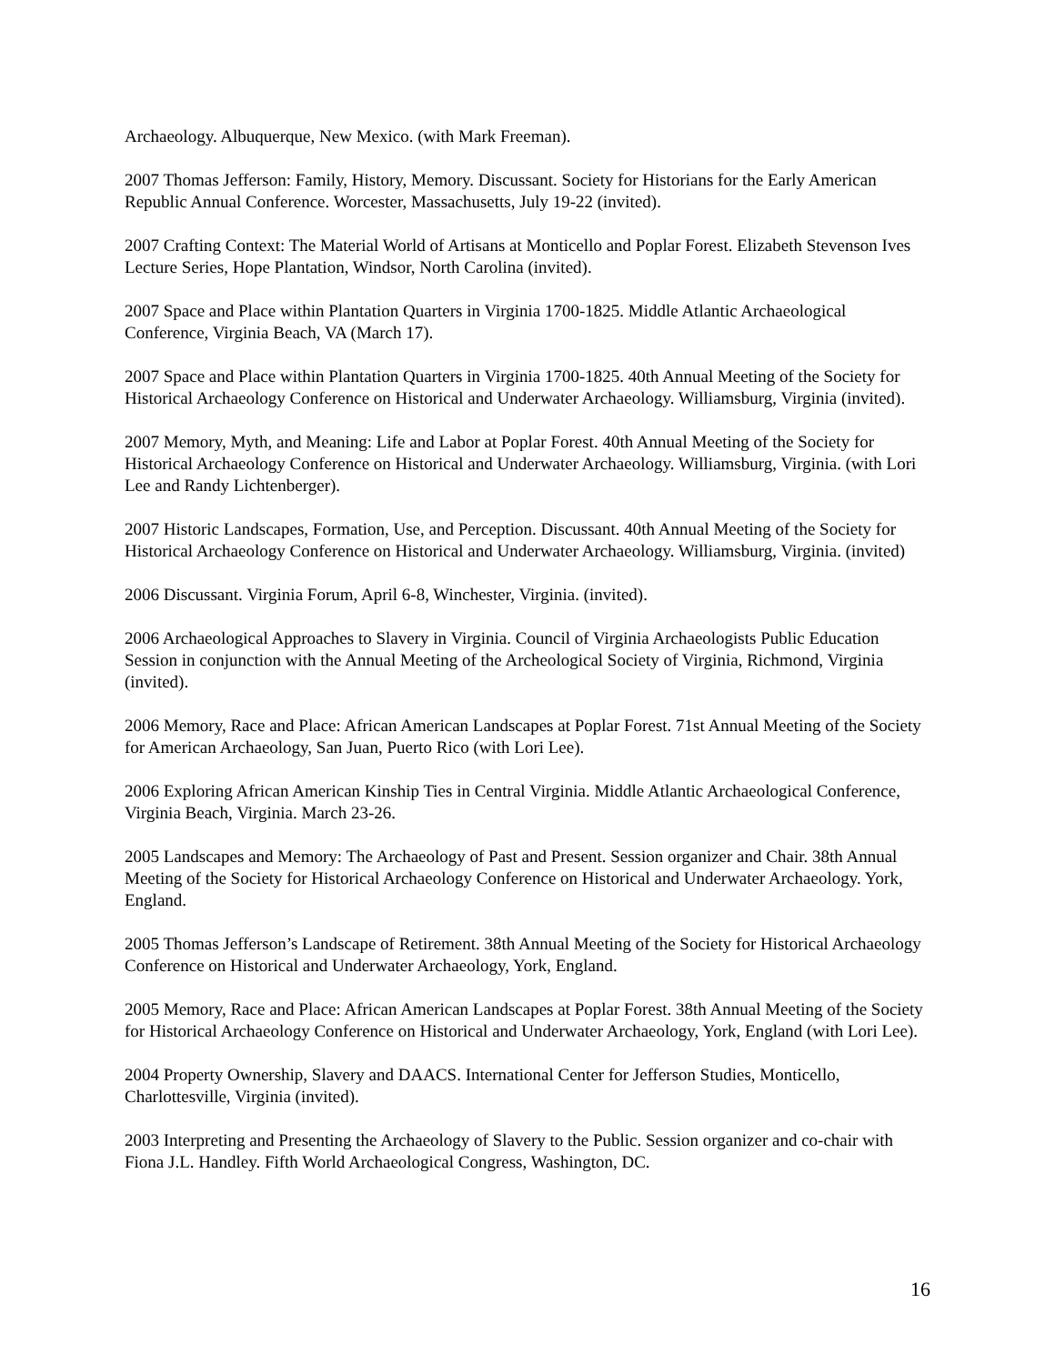Archaeology. Albuquerque, New Mexico. (with Mark Freeman).
2007 Thomas Jefferson: Family, History, Memory. Discussant. Society for Historians for the Early American Republic Annual Conference. Worcester, Massachusetts, July 19-22 (invited).
2007 Crafting Context: The Material World of Artisans at Monticello and Poplar Forest. Elizabeth Stevenson Ives Lecture Series, Hope Plantation, Windsor, North Carolina (invited).
2007 Space and Place within Plantation Quarters in Virginia 1700-1825. Middle Atlantic Archaeological Conference, Virginia Beach, VA (March 17).
2007 Space and Place within Plantation Quarters in Virginia 1700-1825. 40th Annual Meeting of the Society for Historical Archaeology Conference on Historical and Underwater Archaeology. Williamsburg, Virginia (invited).
2007 Memory, Myth, and Meaning: Life and Labor at Poplar Forest. 40th Annual Meeting of the Society for Historical Archaeology Conference on Historical and Underwater Archaeology. Williamsburg, Virginia. (with Lori Lee and Randy Lichtenberger).
2007 Historic Landscapes, Formation, Use, and Perception. Discussant. 40th Annual Meeting of the Society for Historical Archaeology Conference on Historical and Underwater Archaeology. Williamsburg, Virginia. (invited)
2006 Discussant. Virginia Forum, April 6-8, Winchester, Virginia. (invited).
2006 Archaeological Approaches to Slavery in Virginia. Council of Virginia Archaeologists Public Education Session in conjunction with the Annual Meeting of the Archeological Society of Virginia, Richmond, Virginia (invited).
2006 Memory, Race and Place: African American Landscapes at Poplar Forest. 71st Annual Meeting of the Society for American Archaeology, San Juan, Puerto Rico (with Lori Lee).
2006 Exploring African American Kinship Ties in Central Virginia. Middle Atlantic Archaeological Conference, Virginia Beach, Virginia. March 23-26.
2005 Landscapes and Memory: The Archaeology of Past and Present. Session organizer and Chair. 38th Annual Meeting of the Society for Historical Archaeology Conference on Historical and Underwater Archaeology. York, England.
2005 Thomas Jefferson’s Landscape of Retirement. 38th Annual Meeting of the Society for Historical Archaeology Conference on Historical and Underwater Archaeology, York, England.
2005 Memory, Race and Place: African American Landscapes at Poplar Forest. 38th Annual Meeting of the Society for Historical Archaeology Conference on Historical and Underwater Archaeology, York, England (with Lori Lee).
2004 Property Ownership, Slavery and DAACS. International Center for Jefferson Studies, Monticello, Charlottesville, Virginia (invited).
2003 Interpreting and Presenting the Archaeology of Slavery to the Public. Session organizer and co-chair with Fiona J.L. Handley. Fifth World Archaeological Congress, Washington, DC.
16